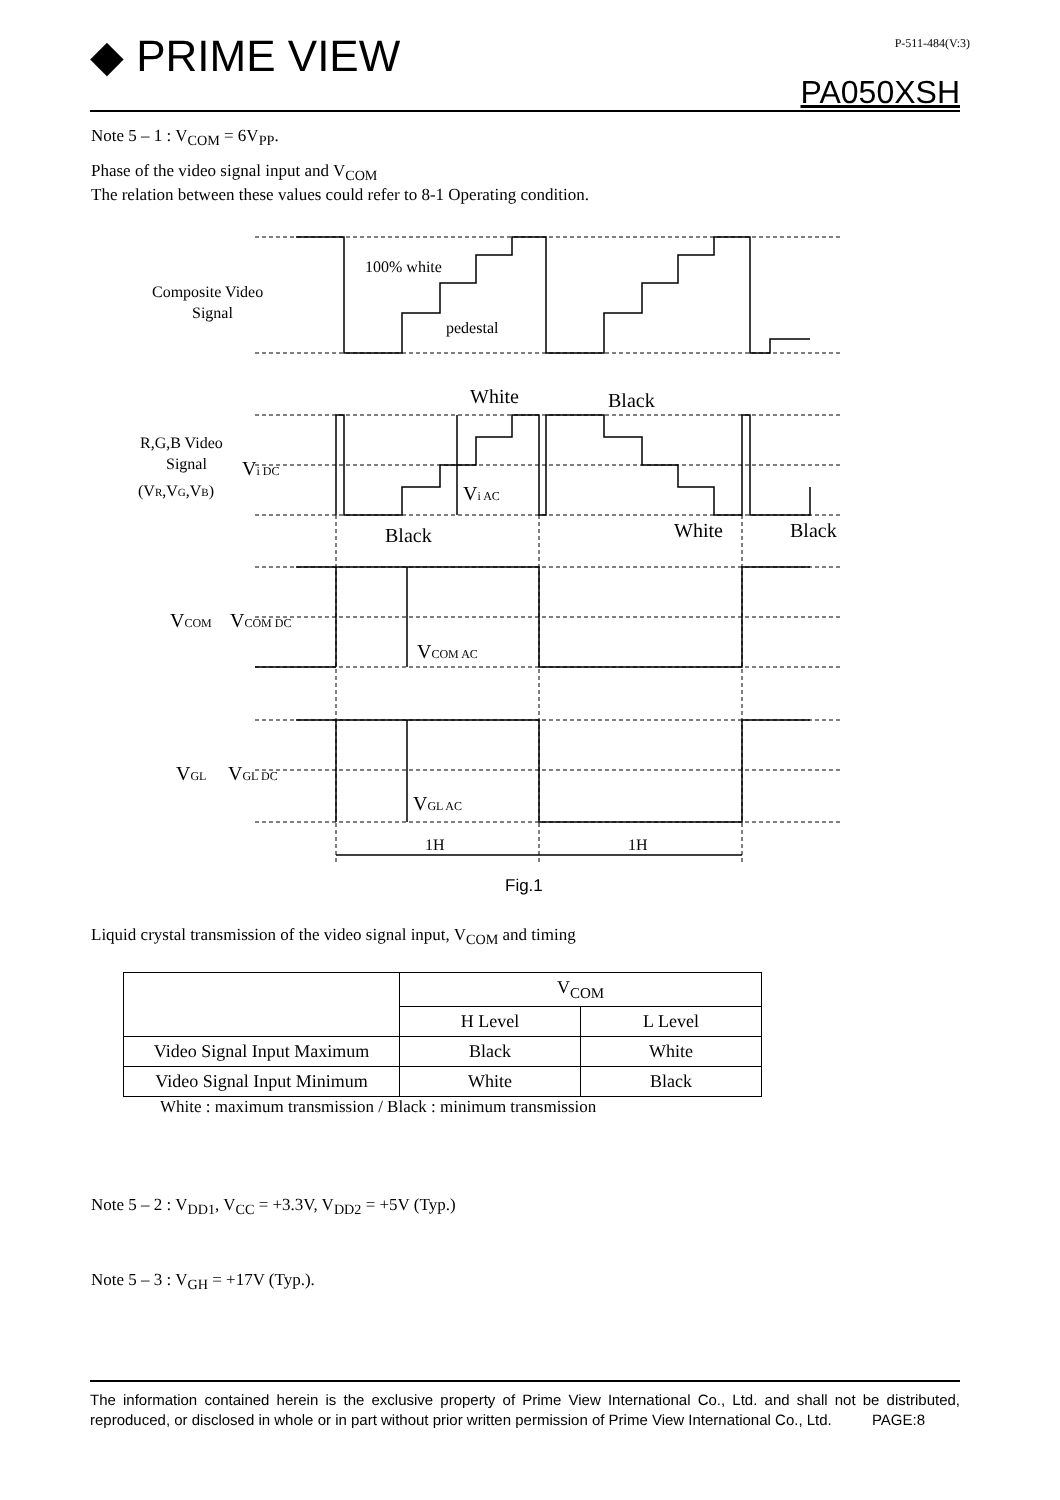◆ PRIME VIEW P-511-484(V:3)
PA050XSH
Note 5 – 1 : V<sub>COM</sub> = 6V<sub>PP</sub>.
Phase of the video signal input and V<sub>COM</sub>
The relation between these values could refer to 8-1 Operating condition.
Composite Video
Signal
100% white
pedestal
White
Black
R,G,B Video
Signal
(VR,VG,VB)
Vi DC
Vi AC
Black
White
Black
VCOM
VCOM DC
VCOM AC
VGL
VGL DC
VGL AC
1H
1H
Fig.1
Liquid crystal transmission of the video signal input, V<sub>COM</sub> and timing
| | V<sub>COM</sub> | |
| --- | --- | --- |
| | H Level | L Level |
| Video Signal Input Maximum | Black | White |
| Video Signal Input Minimum | White | Black |
White : maximum transmission / Black : minimum transmission
Note 5 – 2 : V<sub>DD1</sub>, V<sub>CC</sub> = +3.3V, V<sub>DD2</sub> = +5V (Typ.)
Note 5 – 3 : V<sub>GH</sub> = +17V (Typ.).
The information contained herein is the exclusive property of Prime View International Co., Ltd. and shall not be distributed, reproduced, or disclosed in whole or in part without prior written permission of Prime View International Co., Ltd. PAGE:8